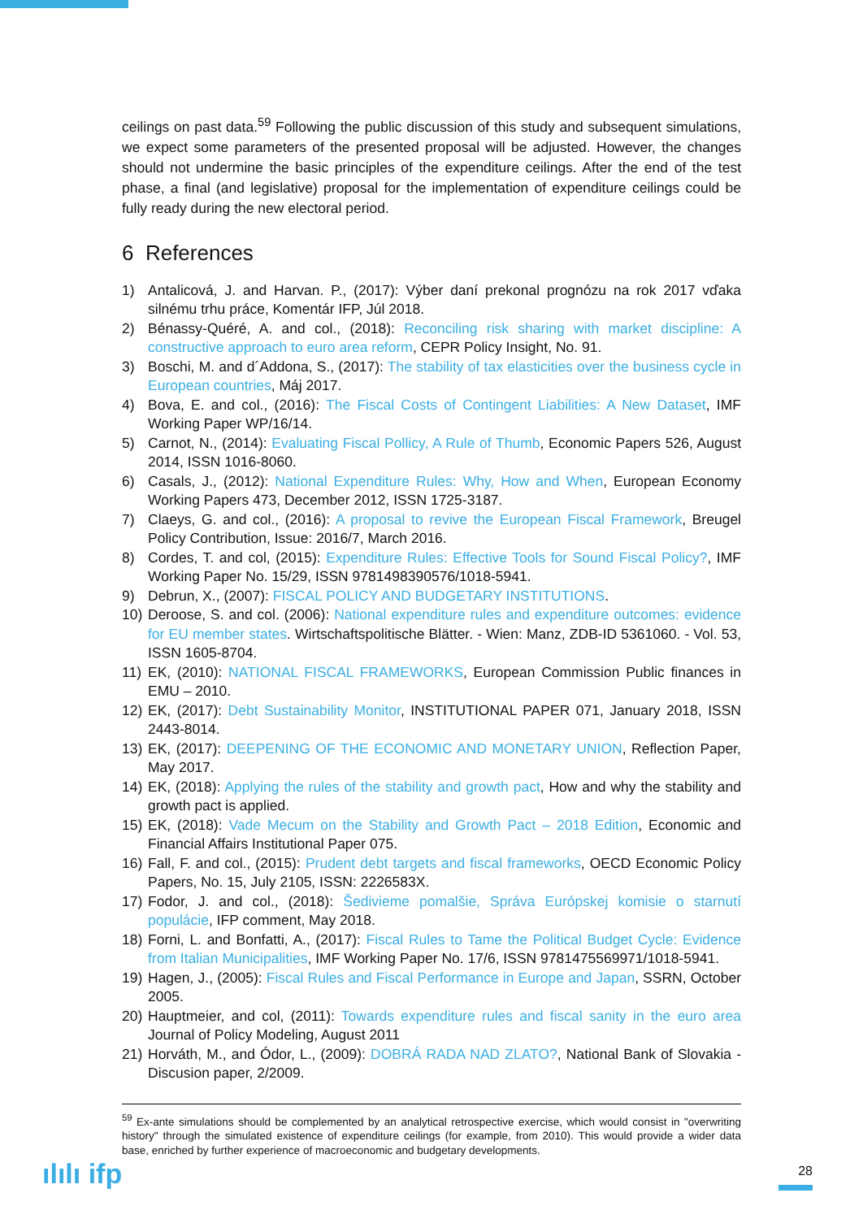ceilings on past data.<sup>59</sup> Following the public discussion of this study and subsequent simulations, we expect some parameters of the presented proposal will be adjusted. However, the changes should not undermine the basic principles of the expenditure ceilings. After the end of the test phase, a final (and legislative) proposal for the implementation of expenditure ceilings could be fully ready during the new electoral period.
6 References
1) Antalicová, J. and Harvan. P., (2017): Výber daní prekonal prognózu na rok 2017 vďaka silnému trhu práce, Komentár IFP, Júl 2018.
2) Bénassy-Quéré, A. and col., (2018): Reconciling risk sharing with market discipline: A constructive approach to euro area reform, CEPR Policy Insight, No. 91.
3) Boschi, M. and d´Addona, S., (2017): The stability of tax elasticities over the business cycle in European countries, Máj 2017.
4) Bova, E. and col., (2016): The Fiscal Costs of Contingent Liabilities: A New Dataset, IMF Working Paper WP/16/14.
5) Carnot, N., (2014): Evaluating Fiscal Pollicy, A Rule of Thumb, Economic Papers 526, August 2014, ISSN 1016-8060.
6) Casals, J., (2012): National Expenditure Rules: Why, How and When, European Economy Working Papers 473, December 2012, ISSN 1725-3187.
7) Claeys, G. and col., (2016): A proposal to revive the European Fiscal Framework, Breugel Policy Contribution, Issue: 2016/7, March 2016.
8) Cordes, T. and col, (2015): Expenditure Rules: Effective Tools for Sound Fiscal Policy?, IMF Working Paper No. 15/29, ISSN 9781498390576/1018-5941.
9) Debrun, X., (2007): FISCAL POLICY AND BUDGETARY INSTITUTIONS.
10) Deroose, S. and col. (2006): National expenditure rules and expenditure outcomes: evidence for EU member states. Wirtschaftspolitische Blätter. - Wien: Manz, ZDB-ID 5361060. - Vol. 53, ISSN 1605-8704.
11) EK, (2010): NATIONAL FISCAL FRAMEWORKS, European Commission Public finances in EMU – 2010.
12) EK, (2017): Debt Sustainability Monitor, INSTITUTIONAL PAPER 071, January 2018, ISSN 2443-8014.
13) EK, (2017): DEEPENING OF THE ECONOMIC AND MONETARY UNION, Reflection Paper, May 2017.
14) EK, (2018): Applying the rules of the stability and growth pact, How and why the stability and growth pact is applied.
15) EK, (2018): Vade Mecum on the Stability and Growth Pact – 2018 Edition, Economic and Financial Affairs Institutional Paper 075.
16) Fall, F. and col., (2015): Prudent debt targets and fiscal frameworks, OECD Economic Policy Papers, No. 15, July 2105, ISSN: 2226583X.
17) Fodor, J. and col., (2018): Šedivieme pomalšie, Správa Európskej komisie o starnutí populácie, IFP comment, May 2018.
18) Forni, L. and Bonfatti, A., (2017): Fiscal Rules to Tame the Political Budget Cycle: Evidence from Italian Municipalities, IMF Working Paper No. 17/6, ISSN 9781475569971/1018-5941.
19) Hagen, J., (2005): Fiscal Rules and Fiscal Performance in Europe and Japan, SSRN, October 2005.
20) Hauptmeier, and col, (2011): Towards expenditure rules and fiscal sanity in the euro area Journal of Policy Modeling, August 2011
21) Horváth, M., and Ódor, L., (2009): DOBRÁ RADA NAD ZLATO?, National Bank of Slovakia - Discusion paper, 2/2009.
<sup>59</sup> Ex-ante simulations should be complemented by an analytical retrospective exercise, which would consist in "overwriting history" through the simulated existence of expenditure ceilings (for example, from 2010). This would provide a wider data base, enriched by further experience of macroeconomic and budgetary developments.
ılılı ifp 28